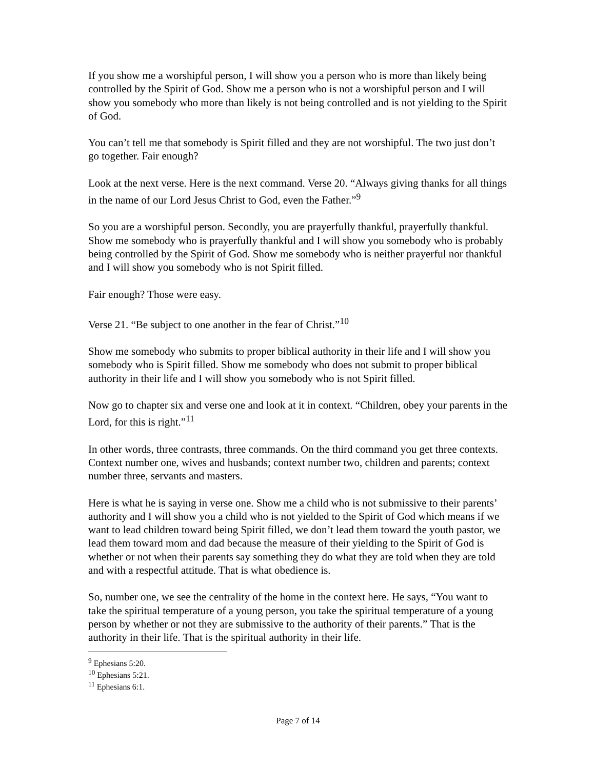If you show me a worshipful person, I will show you a person who is more than likely being controlled by the Spirit of God. Show me a person who is not a worshipful person and I will show you somebody who more than likely is not being controlled and is not yielding to the Spirit of God.
You can’t tell me that somebody is Spirit filled and they are not worshipful. The two just don’t go together. Fair enough?
Look at the next verse. Here is the next command. Verse 20. “Always giving thanks for all things in the name of our Lord Jesus Christ to God, even the Father.”<sup>9</sup>
So you are a worshipful person. Secondly, you are prayerfully thankful, prayerfully thankful. Show me somebody who is prayerfully thankful and I will show you somebody who is probably being controlled by the Spirit of God. Show me somebody who is neither prayerful nor thankful and I will show you somebody who is not Spirit filled.
Fair enough? Those were easy.
Verse 21. “Be subject to one another in the fear of Christ.”<sup>10</sup>
Show me somebody who submits to proper biblical authority in their life and I will show you somebody who is Spirit filled. Show me somebody who does not submit to proper biblical authority in their life and I will show you somebody who is not Spirit filled.
Now go to chapter six and verse one and look at it in context. “Children, obey your parents in the Lord, for this is right.”<sup>11</sup>
In other words, three contrasts, three commands. On the third command you get three contexts. Context number one, wives and husbands; context number two, children and parents; context number three, servants and masters.
Here is what he is saying in verse one. Show me a child who is not submissive to their parents’ authority and I will show you a child who is not yielded to the Spirit of God which means if we want to lead children toward being Spirit filled, we don’t lead them toward the youth pastor, we lead them toward mom and dad because the measure of their yielding to the Spirit of God is whether or not when their parents say something they do what they are told when they are told and with a respectful attitude. That is what obedience is.
So, number one, we see the centrality of the home in the context here. He says, “You want to take the spiritual temperature of a young person, you take the spiritual temperature of a young person by whether or not they are submissive to the authority of their parents.” That is the authority in their life. That is the spiritual authority in their life.
<sup>9</sup> Ephesians 5:20.
<sup>10</sup> Ephesians 5:21.
<sup>11</sup> Ephesians 6:1.
Page 7 of 14